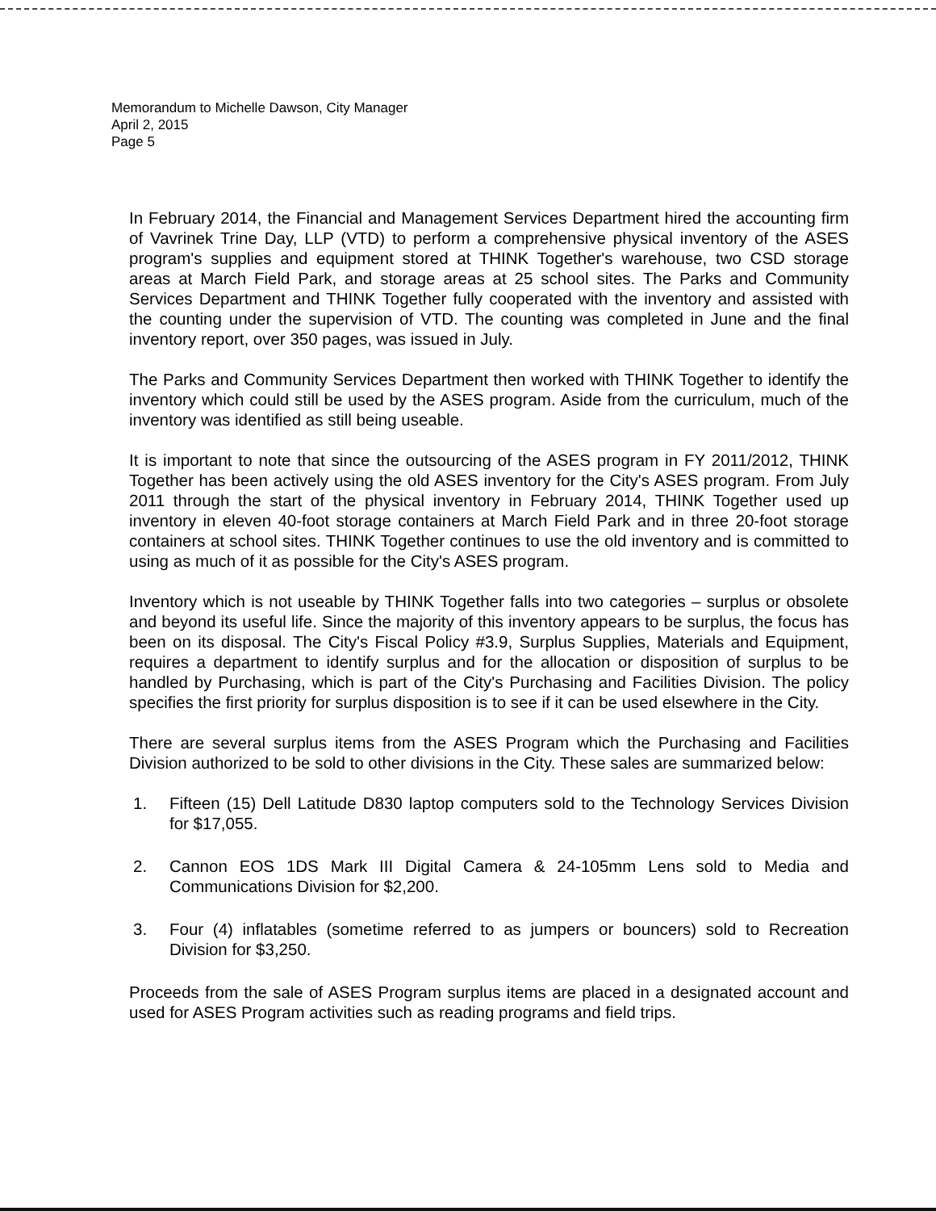Memorandum to Michelle Dawson, City Manager
April 2, 2015
Page 5
In February 2014, the Financial and Management Services Department hired the accounting firm of Vavrinek Trine Day, LLP (VTD) to perform a comprehensive physical inventory of the ASES program's supplies and equipment stored at THINK Together's warehouse, two CSD storage areas at March Field Park, and storage areas at 25 school sites. The Parks and Community Services Department and THINK Together fully cooperated with the inventory and assisted with the counting under the supervision of VTD. The counting was completed in June and the final inventory report, over 350 pages, was issued in July.
The Parks and Community Services Department then worked with THINK Together to identify the inventory which could still be used by the ASES program. Aside from the curriculum, much of the inventory was identified as still being useable.
It is important to note that since the outsourcing of the ASES program in FY 2011/2012, THINK Together has been actively using the old ASES inventory for the City's ASES program. From July 2011 through the start of the physical inventory in February 2014, THINK Together used up inventory in eleven 40-foot storage containers at March Field Park and in three 20-foot storage containers at school sites. THINK Together continues to use the old inventory and is committed to using as much of it as possible for the City's ASES program.
Inventory which is not useable by THINK Together falls into two categories – surplus or obsolete and beyond its useful life. Since the majority of this inventory appears to be surplus, the focus has been on its disposal. The City's Fiscal Policy #3.9, Surplus Supplies, Materials and Equipment, requires a department to identify surplus and for the allocation or disposition of surplus to be handled by Purchasing, which is part of the City's Purchasing and Facilities Division. The policy specifies the first priority for surplus disposition is to see if it can be used elsewhere in the City.
There are several surplus items from the ASES Program which the Purchasing and Facilities Division authorized to be sold to other divisions in the City. These sales are summarized below:
1. Fifteen (15) Dell Latitude D830 laptop computers sold to the Technology Services Division for $17,055.
2. Cannon EOS 1DS Mark III Digital Camera & 24-105mm Lens sold to Media and Communications Division for $2,200.
3. Four (4) inflatables (sometime referred to as jumpers or bouncers) sold to Recreation Division for $3,250.
Proceeds from the sale of ASES Program surplus items are placed in a designated account and used for ASES Program activities such as reading programs and field trips.